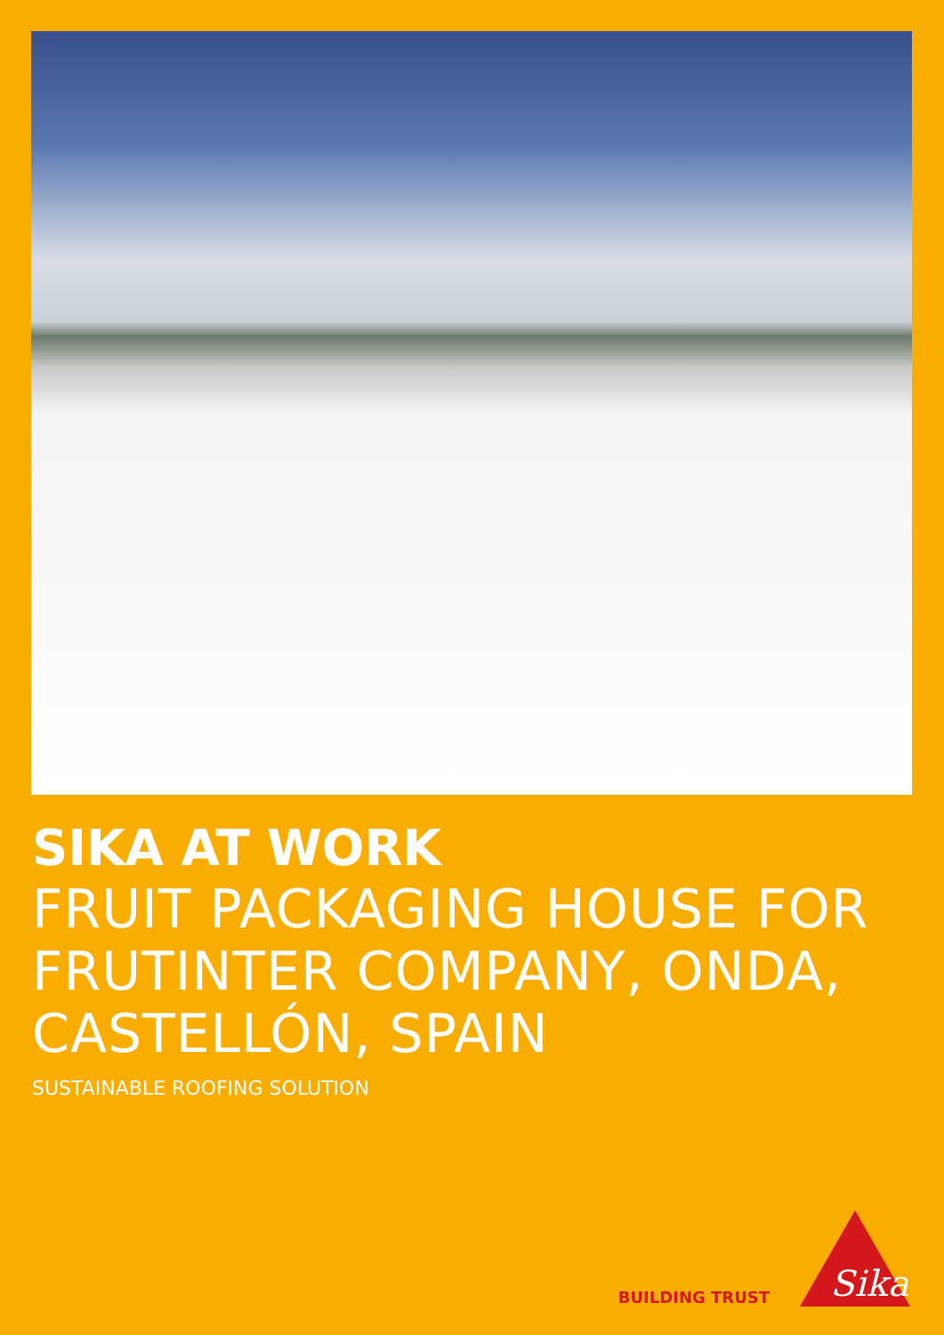SIKA AT WORK
FRUIT PACKAGING HOUSE FOR
FRUTINTER COMPANY, ONDA,
CASTELLÓN, SPAIN
SUSTAINABLE ROOFING SOLUTION
BUILDING TRUST
Sika